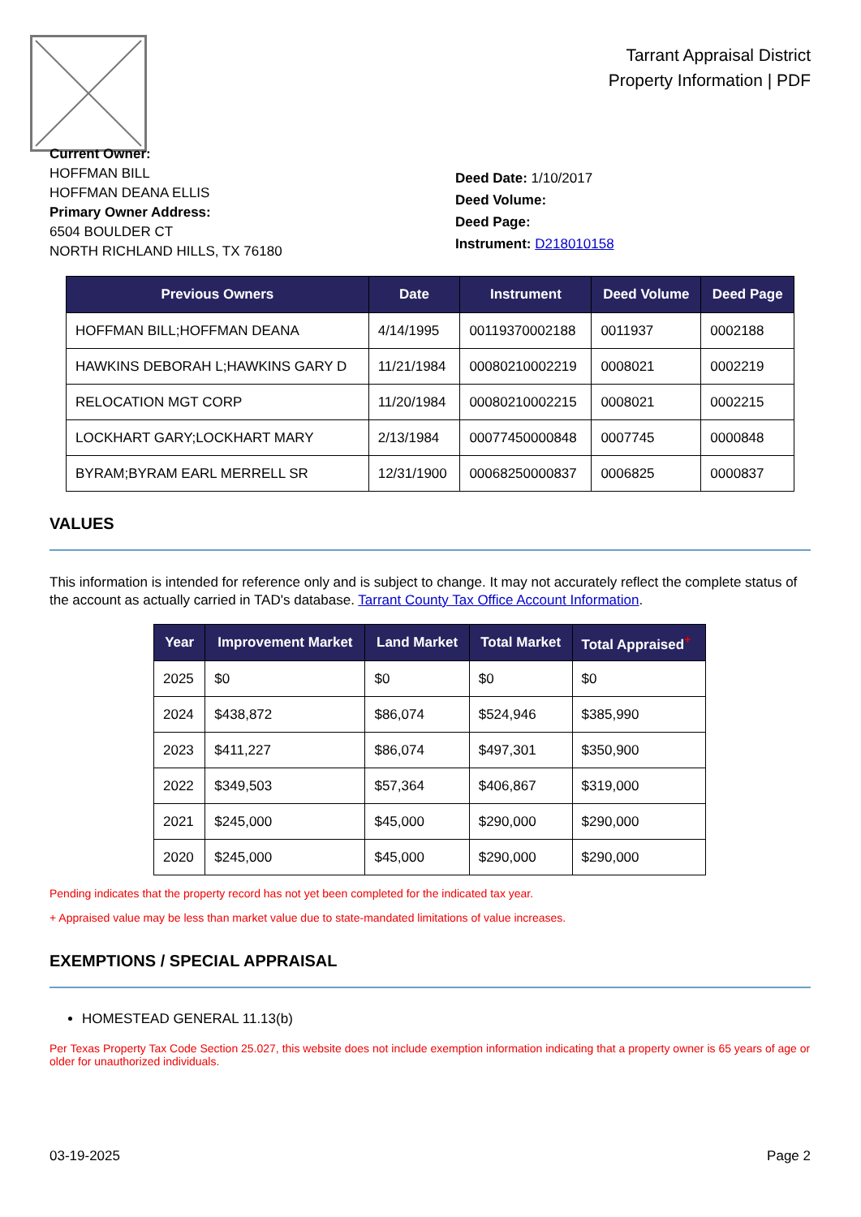Tarrant Appraisal District
Property Information | PDF
Current Owner:
HOFFMAN BILL
HOFFMAN DEANA ELLIS
Primary Owner Address:
6504 BOULDER CT
NORTH RICHLAND HILLS, TX 76180
Deed Date: 1/10/2017
Deed Volume:
Deed Page:
Instrument: D218010158
| Previous Owners | Date | Instrument | Deed Volume | Deed Page |
| --- | --- | --- | --- | --- |
| HOFFMAN BILL;HOFFMAN DEANA | 4/14/1995 | 00119370002188 | 0011937 | 0002188 |
| HAWKINS DEBORAH L;HAWKINS GARY D | 11/21/1984 | 00080210002219 | 0008021 | 0002219 |
| RELOCATION MGT CORP | 11/20/1984 | 00080210002215 | 0008021 | 0002215 |
| LOCKHART GARY;LOCKHART MARY | 2/13/1984 | 00077450000848 | 0007745 | 0000848 |
| BYRAM;BYRAM EARL MERRELL SR | 12/31/1900 | 00068250000837 | 0006825 | 0000837 |
VALUES
This information is intended for reference only and is subject to change. It may not accurately reflect the complete status of the account as actually carried in TAD's database. Tarrant County Tax Office Account Information.
| Year | Improvement Market | Land Market | Total Market | Total Appraised<sup>+</sup> |
| --- | --- | --- | --- | --- |
| 2025 | $0 | $0 | $0 | $0 |
| 2024 | $438,872 | $86,074 | $524,946 | $385,990 |
| 2023 | $411,227 | $86,074 | $497,301 | $350,900 |
| 2022 | $349,503 | $57,364 | $406,867 | $319,000 |
| 2021 | $245,000 | $45,000 | $290,000 | $290,000 |
| 2020 | $245,000 | $45,000 | $290,000 | $290,000 |
Pending indicates that the property record has not yet been completed for the indicated tax year.
+ Appraised value may be less than market value due to state-mandated limitations of value increases.
EXEMPTIONS / SPECIAL APPRAISAL
HOMESTEAD GENERAL 11.13(b)
Per Texas Property Tax Code Section 25.027, this website does not include exemption information indicating that a property owner is 65 years of age or older for unauthorized individuals.
03-19-2025 Page 2